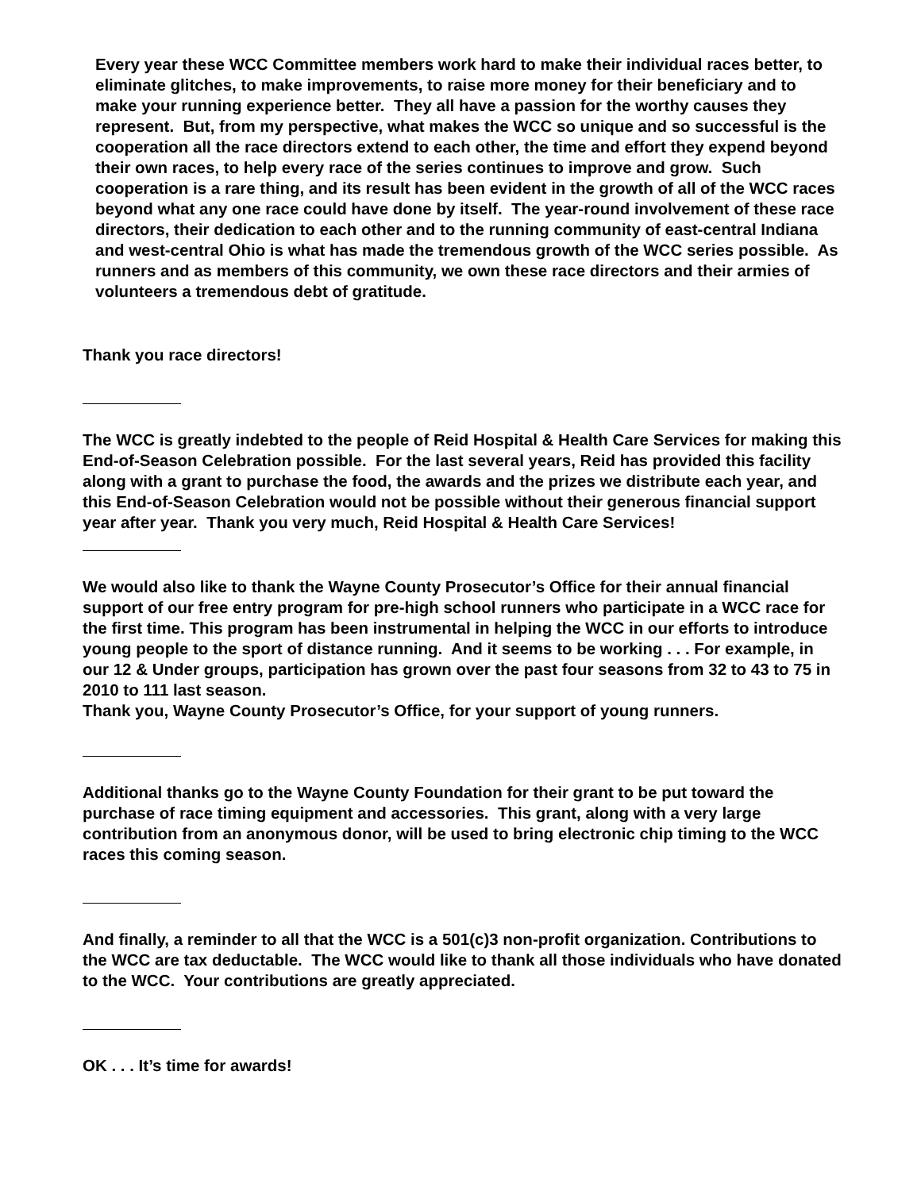Every year these WCC Committee members work hard to make their individual races better, to eliminate glitches, to make improvements, to raise more money for their beneficiary and to make your running experience better. They all have a passion for the worthy causes they represent. But, from my perspective, what makes the WCC so unique and so successful is the cooperation all the race directors extend to each other, the time and effort they expend beyond their own races, to help every race of the series continues to improve and grow. Such cooperation is a rare thing, and its result has been evident in the growth of all of the WCC races beyond what any one race could have done by itself. The year-round involvement of these race directors, their dedication to each other and to the running community of east-central Indiana and west-central Ohio is what has made the tremendous growth of the WCC series possible. As runners and as members of this community, we own these race directors and their armies of volunteers a tremendous debt of gratitude.
Thank you race directors!
The WCC is greatly indebted to the people of Reid Hospital & Health Care Services for making this End-of-Season Celebration possible. For the last several years, Reid has provided this facility along with a grant to purchase the food, the awards and the prizes we distribute each year, and this End-of-Season Celebration would not be possible without their generous financial support year after year. Thank you very much, Reid Hospital & Health Care Services!
We would also like to thank the Wayne County Prosecutor’s Office for their annual financial support of our free entry program for pre-high school runners who participate in a WCC race for the first time. This program has been instrumental in helping the WCC in our efforts to introduce young people to the sport of distance running. And it seems to be working . . . For example, in our 12 & Under groups, participation has grown over the past four seasons from 32 to 43 to 75 in 2010 to 111 last season.
Thank you, Wayne County Prosecutor’s Office, for your support of young runners.
Additional thanks go to the Wayne County Foundation for their grant to be put toward the purchase of race timing equipment and accessories. This grant, along with a very large contribution from an anonymous donor, will be used to bring electronic chip timing to the WCC races this coming season.
And finally, a reminder to all that the WCC is a 501(c)3 non-profit organization. Contributions to the WCC are tax deductable. The WCC would like to thank all those individuals who have donated to the WCC. Your contributions are greatly appreciated.
OK . . . It’s time for awards!